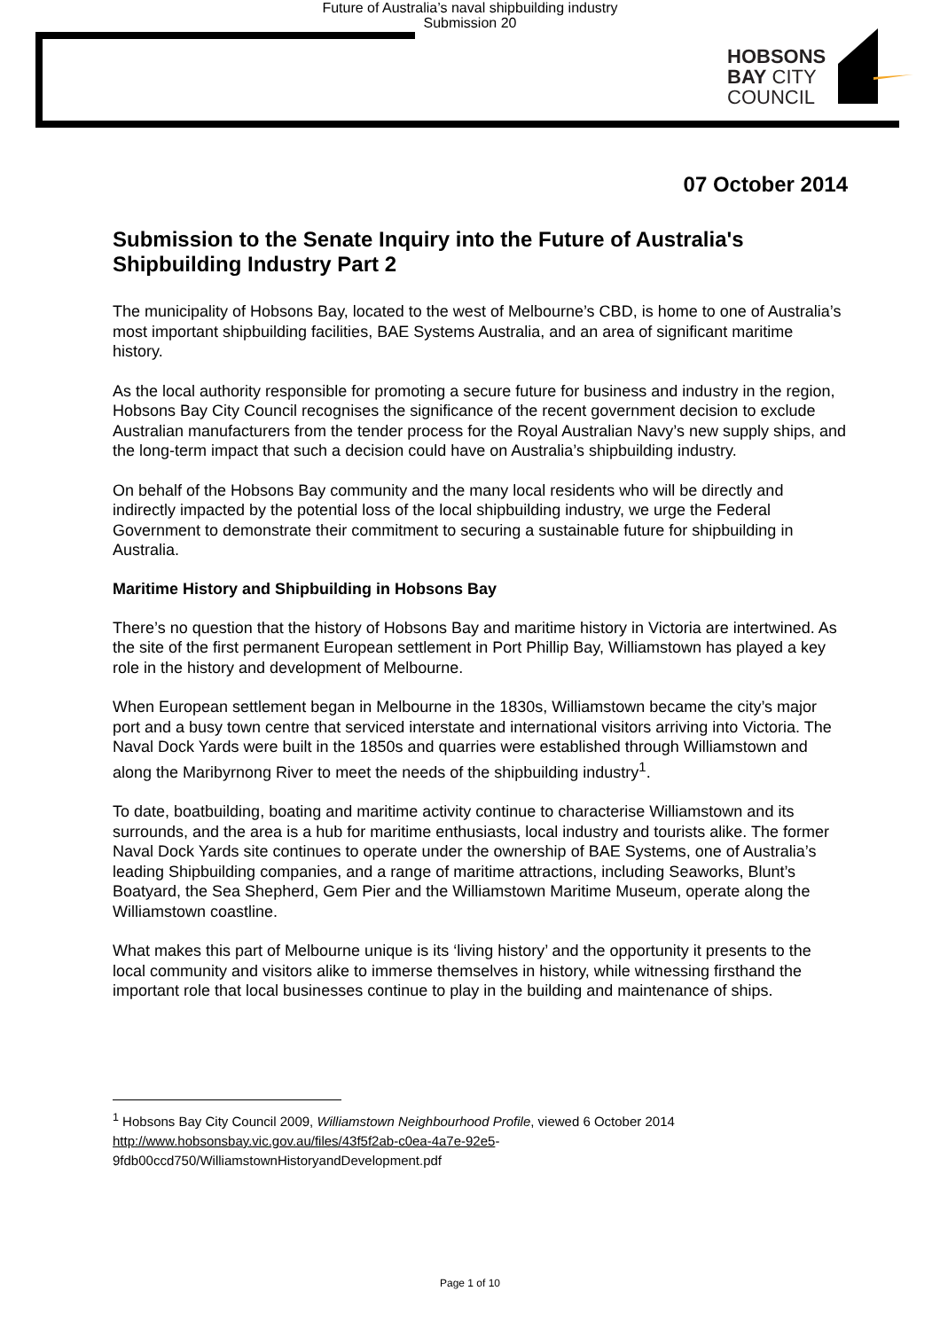Future of Australia’s naval shipbuilding industry
Submission 20
HOBSONS
BAY CITY
COUNCIL
07 October 2014
Submission to the Senate Inquiry into the Future of Australia's Shipbuilding Industry Part 2
The municipality of Hobsons Bay, located to the west of Melbourne’s CBD, is home to one of Australia’s most important shipbuilding facilities, BAE Systems Australia, and an area of significant maritime history.
As the local authority responsible for promoting a secure future for business and industry in the region, Hobsons Bay City Council recognises the significance of the recent government decision to exclude Australian manufacturers from the tender process for the Royal Australian Navy’s new supply ships, and the long-term impact that such a decision could have on Australia’s shipbuilding industry.
On behalf of the Hobsons Bay community and the many local residents who will be directly and indirectly impacted by the potential loss of the local shipbuilding industry, we urge the Federal Government to demonstrate their commitment to securing a sustainable future for shipbuilding in Australia.
Maritime History and Shipbuilding in Hobsons Bay
There’s no question that the history of Hobsons Bay and maritime history in Victoria are intertwined. As the site of the first permanent European settlement in Port Phillip Bay, Williamstown has played a key role in the history and development of Melbourne.
When European settlement began in Melbourne in the 1830s, Williamstown became the city’s major port and a busy town centre that serviced interstate and international visitors arriving into Victoria. The Naval Dock Yards were built in the 1850s and quarries were established through Williamstown and along the Maribyrnong River to meet the needs of the shipbuilding industry<sup>1</sup>.
To date, boatbuilding, boating and maritime activity continue to characterise Williamstown and its surrounds, and the area is a hub for maritime enthusiasts, local industry and tourists alike. The former Naval Dock Yards site continues to operate under the ownership of BAE Systems, one of Australia’s leading Shipbuilding companies, and a range of maritime attractions, including Seaworks, Blunt’s Boatyard, the Sea Shepherd, Gem Pier and the Williamstown Maritime Museum, operate along the Williamstown coastline.
What makes this part of Melbourne unique is its ‘living history’ and the opportunity it presents to the local community and visitors alike to immerse themselves in history, while witnessing firsthand the important role that local businesses continue to play in the building and maintenance of ships.
<sup>1</sup> Hobsons Bay City Council 2009, Williamstown Neighbourhood Profile, viewed 6 October 2014
http://www.hobsonsbay.vic.gov.au/files/43f5f2ab-c0ea-4a7e-92e5-
9fdb00ccd750/WilliamstownHistoryandDevelopment.pdf
Page 1 of 10